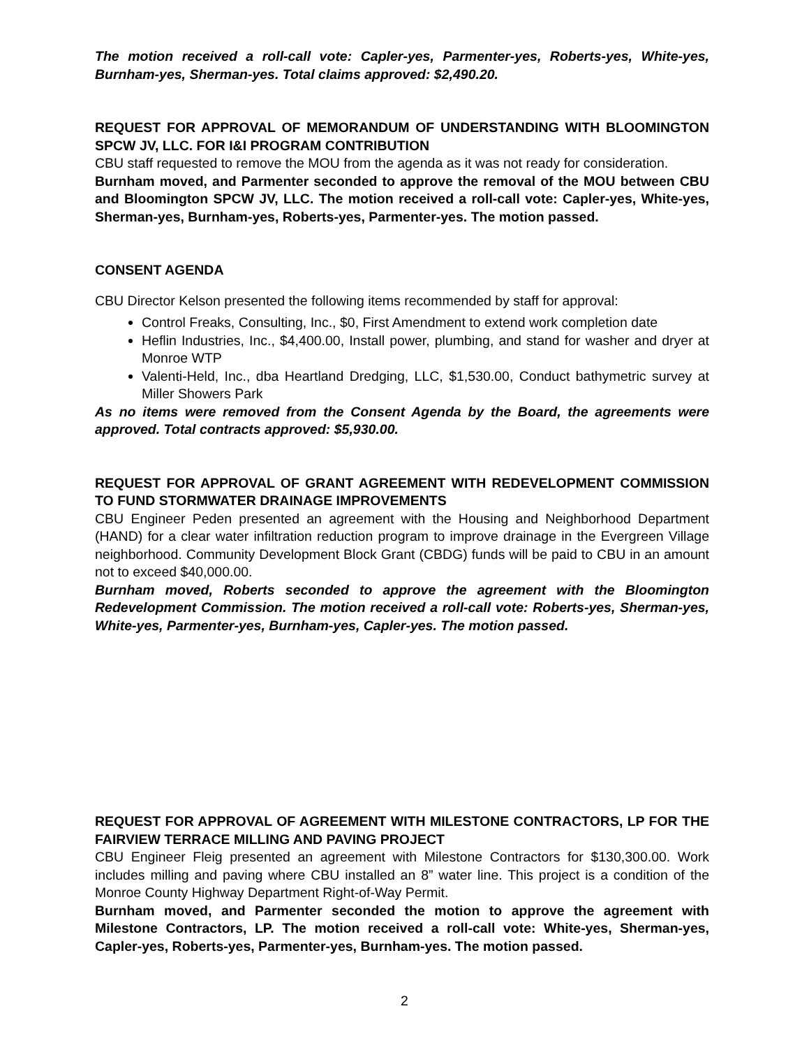The motion received a roll-call vote: Capler-yes, Parmenter-yes, Roberts-yes, White-yes, Burnham-yes, Sherman-yes. Total claims approved: $2,490.20.
REQUEST FOR APPROVAL OF MEMORANDUM OF UNDERSTANDING WITH BLOOMINGTON SPCW JV, LLC. FOR I&I PROGRAM CONTRIBUTION
CBU staff requested to remove the MOU from the agenda as it was not ready for consideration.
Burnham moved, and Parmenter seconded to approve the removal of the MOU between CBU and Bloomington SPCW JV, LLC. The motion received a roll-call vote: Capler-yes, White-yes, Sherman-yes, Burnham-yes, Roberts-yes, Parmenter-yes. The motion passed.
CONSENT AGENDA
CBU Director Kelson presented the following items recommended by staff for approval:
Control Freaks, Consulting, Inc., $0, First Amendment to extend work completion date
Heflin Industries, Inc., $4,400.00, Install power, plumbing, and stand for washer and dryer at Monroe WTP
Valenti-Held, Inc., dba Heartland Dredging, LLC, $1,530.00, Conduct bathymetric survey at Miller Showers Park
As no items were removed from the Consent Agenda by the Board, the agreements were approved. Total contracts approved: $5,930.00.
REQUEST FOR APPROVAL OF GRANT AGREEMENT WITH REDEVELOPMENT COMMISSION TO FUND STORMWATER DRAINAGE IMPROVEMENTS
CBU Engineer Peden presented an agreement with the Housing and Neighborhood Department (HAND) for a clear water infiltration reduction program to improve drainage in the Evergreen Village neighborhood. Community Development Block Grant (CBDG) funds will be paid to CBU in an amount not to exceed $40,000.00.
Burnham moved, Roberts seconded to approve the agreement with the Bloomington Redevelopment Commission. The motion received a roll-call vote: Roberts-yes, Sherman-yes, White-yes, Parmenter-yes, Burnham-yes, Capler-yes. The motion passed.
REQUEST FOR APPROVAL OF AGREEMENT WITH MILESTONE CONTRACTORS, LP FOR THE FAIRVIEW TERRACE MILLING AND PAVING PROJECT
CBU Engineer Fleig presented an agreement with Milestone Contractors for $130,300.00. Work includes milling and paving where CBU installed an 8” water line. This project is a condition of the Monroe County Highway Department Right-of-Way Permit.
Burnham moved, and Parmenter seconded the motion to approve the agreement with Milestone Contractors, LP. The motion received a roll-call vote: White-yes, Sherman-yes, Capler-yes, Roberts-yes, Parmenter-yes, Burnham-yes. The motion passed.
2